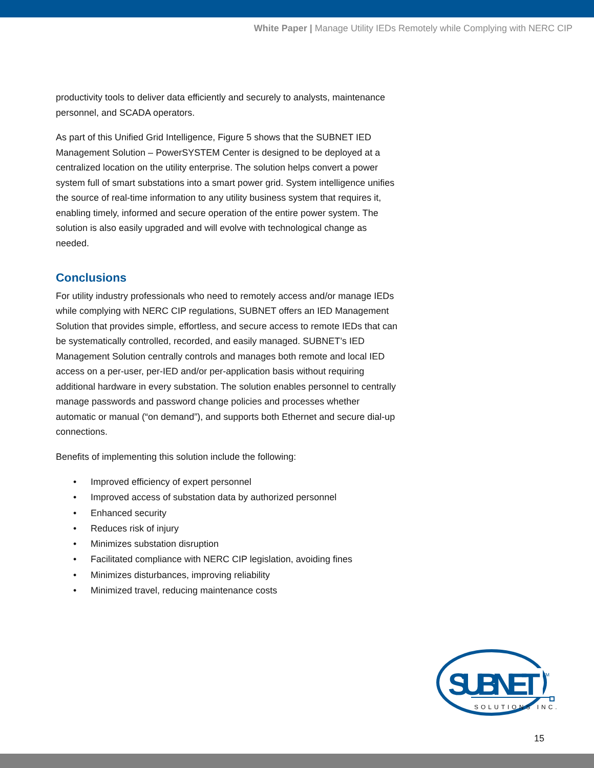White Paper | Manage Utility IEDs Remotely while Complying with NERC CIP
productivity tools to deliver data efficiently and securely to analysts, maintenance personnel, and SCADA operators.
As part of this Unified Grid Intelligence, Figure 5 shows that the SUBNET IED Management Solution – PowerSYSTEM Center is designed to be deployed at a centralized location on the utility enterprise. The solution helps convert a power system full of smart substations into a smart power grid. System intelligence unifies the source of real-time information to any utility business system that requires it, enabling timely, informed and secure operation of the entire power system. The solution is also easily upgraded and will evolve with technological change as needed.
Conclusions
For utility industry professionals who need to remotely access and/or manage IEDs while complying with NERC CIP regulations, SUBNET offers an IED Management Solution that provides simple, effortless, and secure access to remote IEDs that can be systematically controlled, recorded, and easily managed. SUBNET’s IED Management Solution centrally controls and manages both remote and local IED access on a per-user, per-IED and/or per-application basis without requiring additional hardware in every substation. The solution enables personnel to centrally manage passwords and password change policies and processes whether automatic or manual (“on demand”), and supports both Ethernet and secure dial-up connections.
Benefits of implementing this solution include the following:
• Improved efficiency of expert personnel
• Improved access of substation data by authorized personnel
• Enhanced security
• Reduces risk of injury
• Minimizes substation disruption
• Facilitated compliance with NERC CIP legislation, avoiding fines
• Minimizes disturbances, improving reliability
• Minimized travel, reducing maintenance costs
SUBNET
TM
SOLUTIONS INC.
15